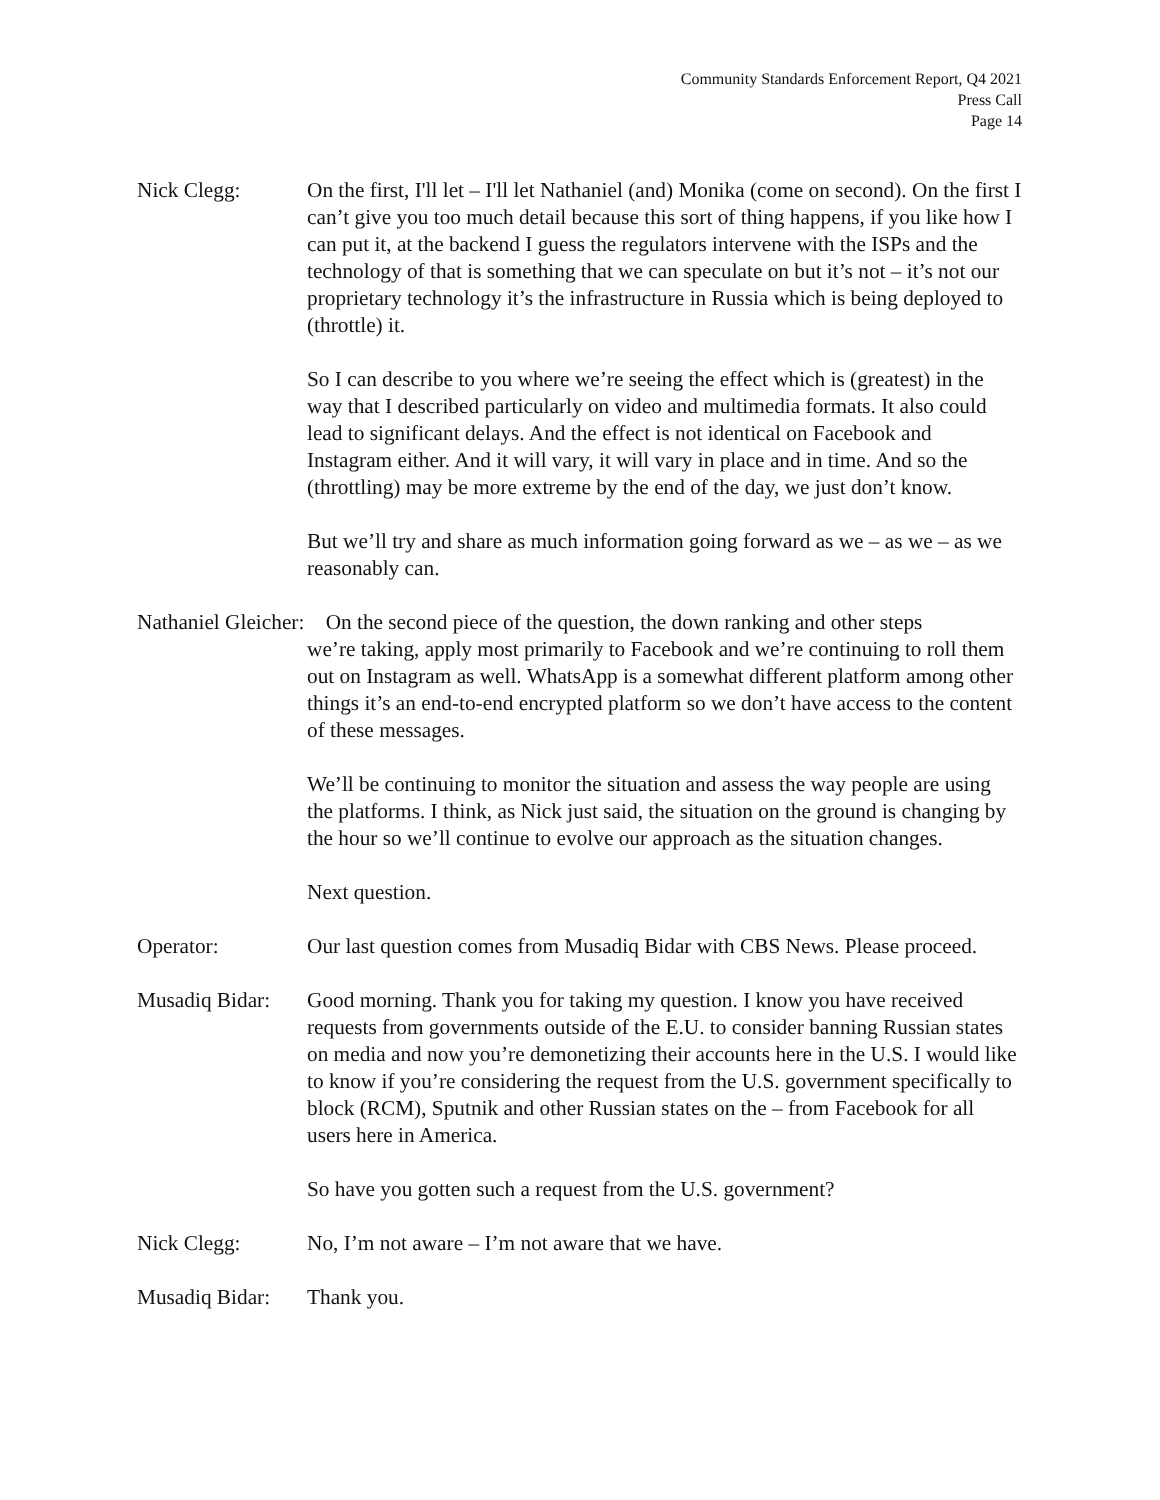Community Standards Enforcement Report, Q4 2021
Press Call
Page 14
Nick Clegg: On the first, I'll let – I'll let Nathaniel (and) Monika (come on second). On the first I can’t give you too much detail because this sort of thing happens, if you like how I can put it, at the backend I guess the regulators intervene with the ISPs and the technology of that is something that we can speculate on but it’s not – it’s not our proprietary technology it’s the infrastructure in Russia which is being deployed to (throttle) it.
So I can describe to you where we’re seeing the effect which is (greatest) in the way that I described particularly on video and multimedia formats. It also could lead to significant delays. And the effect is not identical on Facebook and Instagram either. And it will vary, it will vary in place and in time. And so the (throttling) may be more extreme by the end of the day, we just don’t know.
But we’ll try and share as much information going forward as we – as we – as we reasonably can.
Nathaniel Gleicher: On the second piece of the question, the down ranking and other steps
we’re taking, apply most primarily to Facebook and we’re continuing to roll them out on Instagram as well. WhatsApp is a somewhat different platform among other things it’s an end-to-end encrypted platform so we don’t have access to the content of these messages.
We’ll be continuing to monitor the situation and assess the way people are using the platforms. I think, as Nick just said, the situation on the ground is changing by the hour so we’ll continue to evolve our approach as the situation changes.
Next question.
Operator: Our last question comes from Musadiq Bidar with CBS News. Please proceed.
Musadiq Bidar:
Good morning. Thank you for taking my question. I know you have received requests from governments outside of the E.U. to consider banning Russian states on media and now you’re demonetizing their accounts here in the U.S. I would like to know if you’re considering the request from the U.S. government specifically to block (RCM), Sputnik and other Russian states on the – from Facebook for all users here in America.
So have you gotten such a request from the U.S. government?
Nick Clegg: No, I’m not aware – I’m not aware that we have.
Musadiq Bidar:
Thank you.